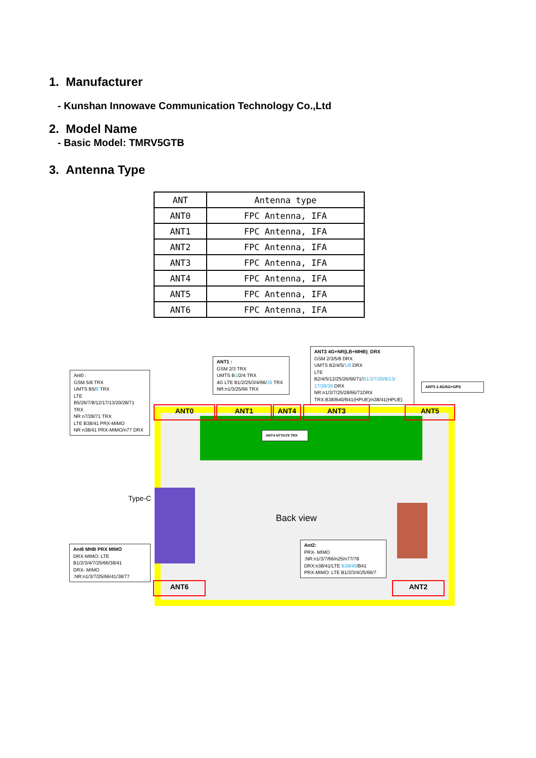1. Manufacturer
- Kunshan Innowave Communication Technology Co.,Ltd
2. Model Name
- Basic Model: TMRV5GTB
3. Antenna Type
| ANT | Antenna type |
| --- | --- |
| ANT0 | FPC Antenna, IFA |
| ANT1 | FPC Antenna, IFA |
| ANT2 | FPC Antenna, IFA |
| ANT3 | FPC Antenna, IFA |
| ANT4 | FPC Antenna, IFA |
| ANT5 | FPC Antenna, IFA |
| ANT6 | FPC Antenna, IFA |
Ant0 :
GSM 5/8 TRX
UMTS B5/8 TRX
LTE
B5/26/7/8/12/17/13/20/28/71
TRX
NR n7/28/71 TRX
LTE B38/41 PRX-MIMO
NR n38/41 PRX-MIMO/n77 DRX
ANT1 :
GSM 2/3 TRX
UMTS B1/2/4 TRX
4G LTE B1/2/25/3/4/66/39 TRX
NR:n1/3/25/66 TRX
ANT3 4G+NR(LB+MHB)_DRX
GSM 2/3/5/8 DRX
UMTS B2/4/5/1/8 DRX
LTE
B2/4/5/12/25/26/66/71/B1/3/7/20/8/13/ 17/28/39 DRX
NR:n1/3/7/25/28/66/71DRX
TRX:B38/B40/B41(HPUE)/n38/41(HPUE)
ANT5 2.4G/5G+GPS
ANT4 N77/n78 TRX
Type-C
Back view
Ant2:
PRX- MIMO
:NR:n1/3/7/66/n25/n77/78
DRX:n38/41/LTE B38/40/B41
PRX-MIMO: LTE B1/2/3/4/25/66/7
Ant6 MHB PRX MIMO
DRX-MIMO: LTE
B1/2/3/4/7/25/66/38/41
DRX- MIMO
:NR:n1/3/7/25/66/41/38/77
ANT0 ANT1 ANT4 ANT3 ANT5
ANT6 ANT2